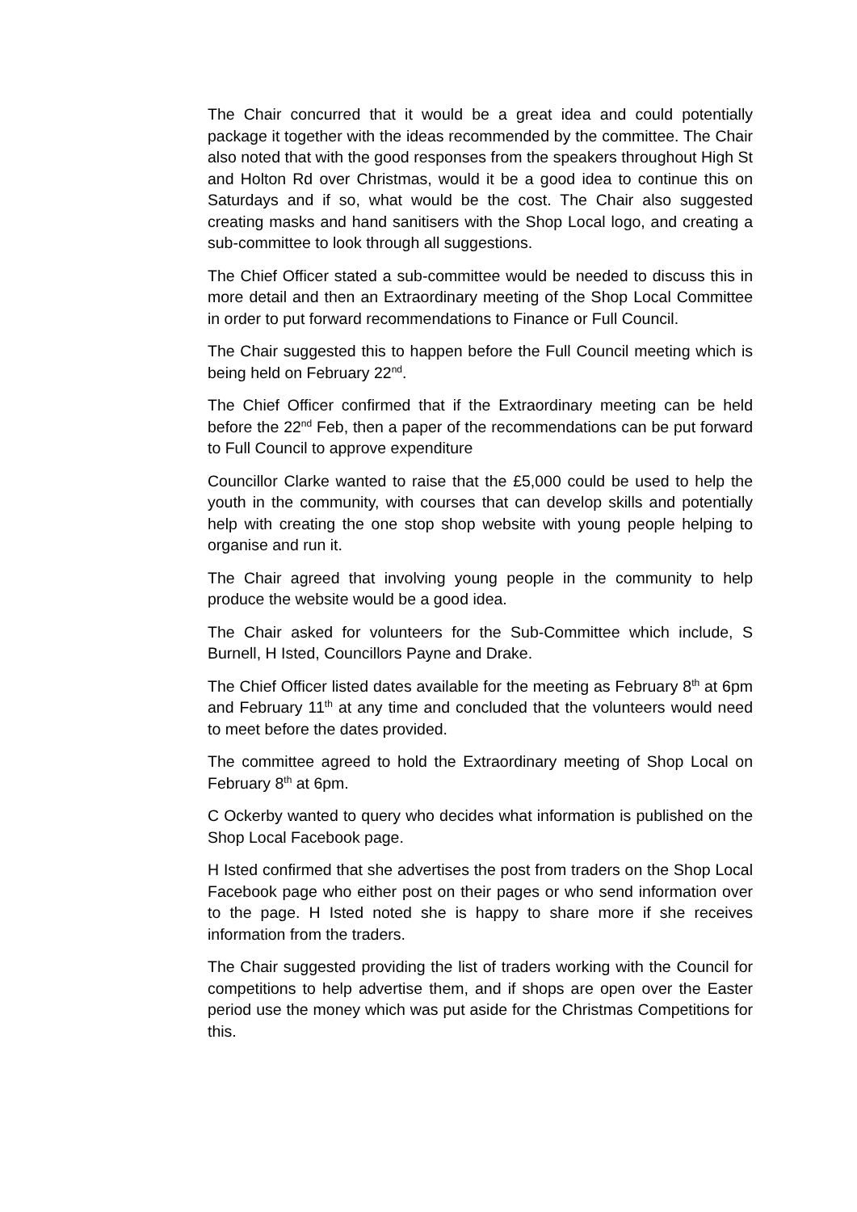The Chair concurred that it would be a great idea and could potentially package it together with the ideas recommended by the committee. The Chair also noted that with the good responses from the speakers throughout High St and Holton Rd over Christmas, would it be a good idea to continue this on Saturdays and if so, what would be the cost. The Chair also suggested creating masks and hand sanitisers with the Shop Local logo, and creating a sub-committee to look through all suggestions.
The Chief Officer stated a sub-committee would be needed to discuss this in more detail and then an Extraordinary meeting of the Shop Local Committee in order to put forward recommendations to Finance or Full Council.
The Chair suggested this to happen before the Full Council meeting which is being held on February 22<sup>nd</sup>.
The Chief Officer confirmed that if the Extraordinary meeting can be held before the 22<sup>nd</sup> Feb, then a paper of the recommendations can be put forward to Full Council to approve expenditure
Councillor Clarke wanted to raise that the £5,000 could be used to help the youth in the community, with courses that can develop skills and potentially help with creating the one stop shop website with young people helping to organise and run it.
The Chair agreed that involving young people in the community to help produce the website would be a good idea.
The Chair asked for volunteers for the Sub-Committee which include, S Burnell, H Isted, Councillors Payne and Drake.
The Chief Officer listed dates available for the meeting as February 8<sup>th</sup> at 6pm and February 11<sup>th</sup> at any time and concluded that the volunteers would need to meet before the dates provided.
The committee agreed to hold the Extraordinary meeting of Shop Local on February 8<sup>th</sup> at 6pm.
C Ockerby wanted to query who decides what information is published on the Shop Local Facebook page.
H Isted confirmed that she advertises the post from traders on the Shop Local Facebook page who either post on their pages or who send information over to the page. H Isted noted she is happy to share more if she receives information from the traders.
The Chair suggested providing the list of traders working with the Council for competitions to help advertise them, and if shops are open over the Easter period use the money which was put aside for the Christmas Competitions for this.